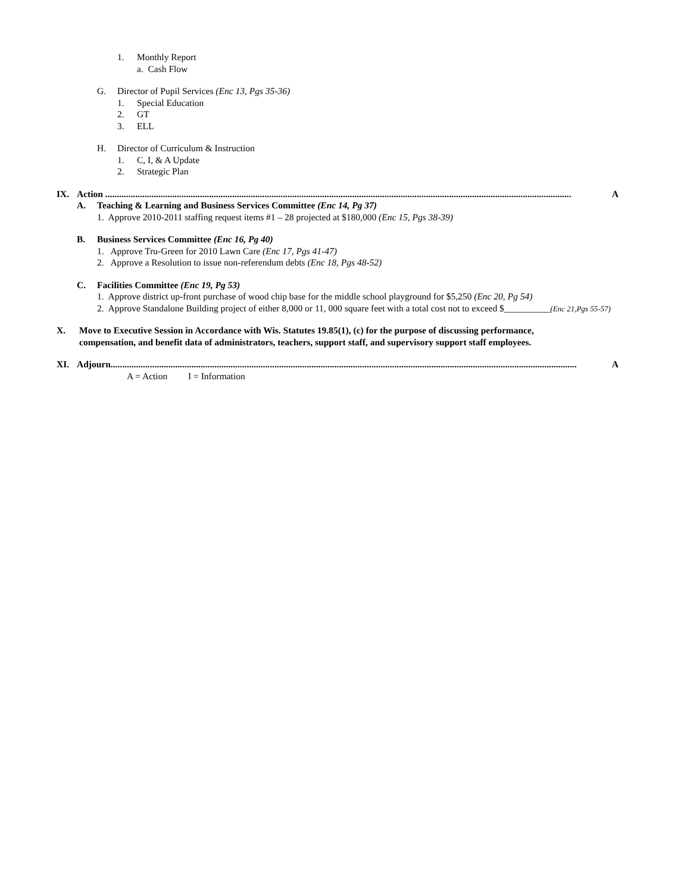1. Monthly Report
a. Cash Flow
G. Director of Pupil Services (Enc 13, Pgs 35-36)
1. Special Education
2. GT
3. ELL
H. Director of Curriculum & Instruction
1. C, I, & A Update
2. Strategic Plan
IX. Action .......................................................................................................................................................................................................... A
A. Teaching & Learning and Business Services Committee (Enc 14, Pg 37)
1. Approve 2010-2011 staffing request items #1 – 28 projected at $180,000 (Enc 15, Pgs 38-39)
B. Business Services Committee (Enc 16, Pg 40)
1. Approve Tru-Green for 2010 Lawn Care (Enc 17, Pgs 41-47)
2. Approve a Resolution to issue non-referendum debts (Enc 18, Pgs 48-52)
C. Facilities Committee (Enc 19, Pg 53)
1. Approve district up-front purchase of wood chip base for the middle school playground for $5,250 (Enc 20, Pg 54)
2. Approve Standalone Building project of either 8,000 or 11, 000 square feet with a total cost not to exceed $__________(Enc 21,Pgs 55-57)
X. Move to Executive Session in Accordance with Wis. Statutes 19.85(1), (c) for the purpose of discussing performance,
compensation, and benefit data of administrators, teachers, support staff, and supervisory support staff employees.
XI. Adjourn.......................................................................................................................................................................................................... A
A = Action I = Information